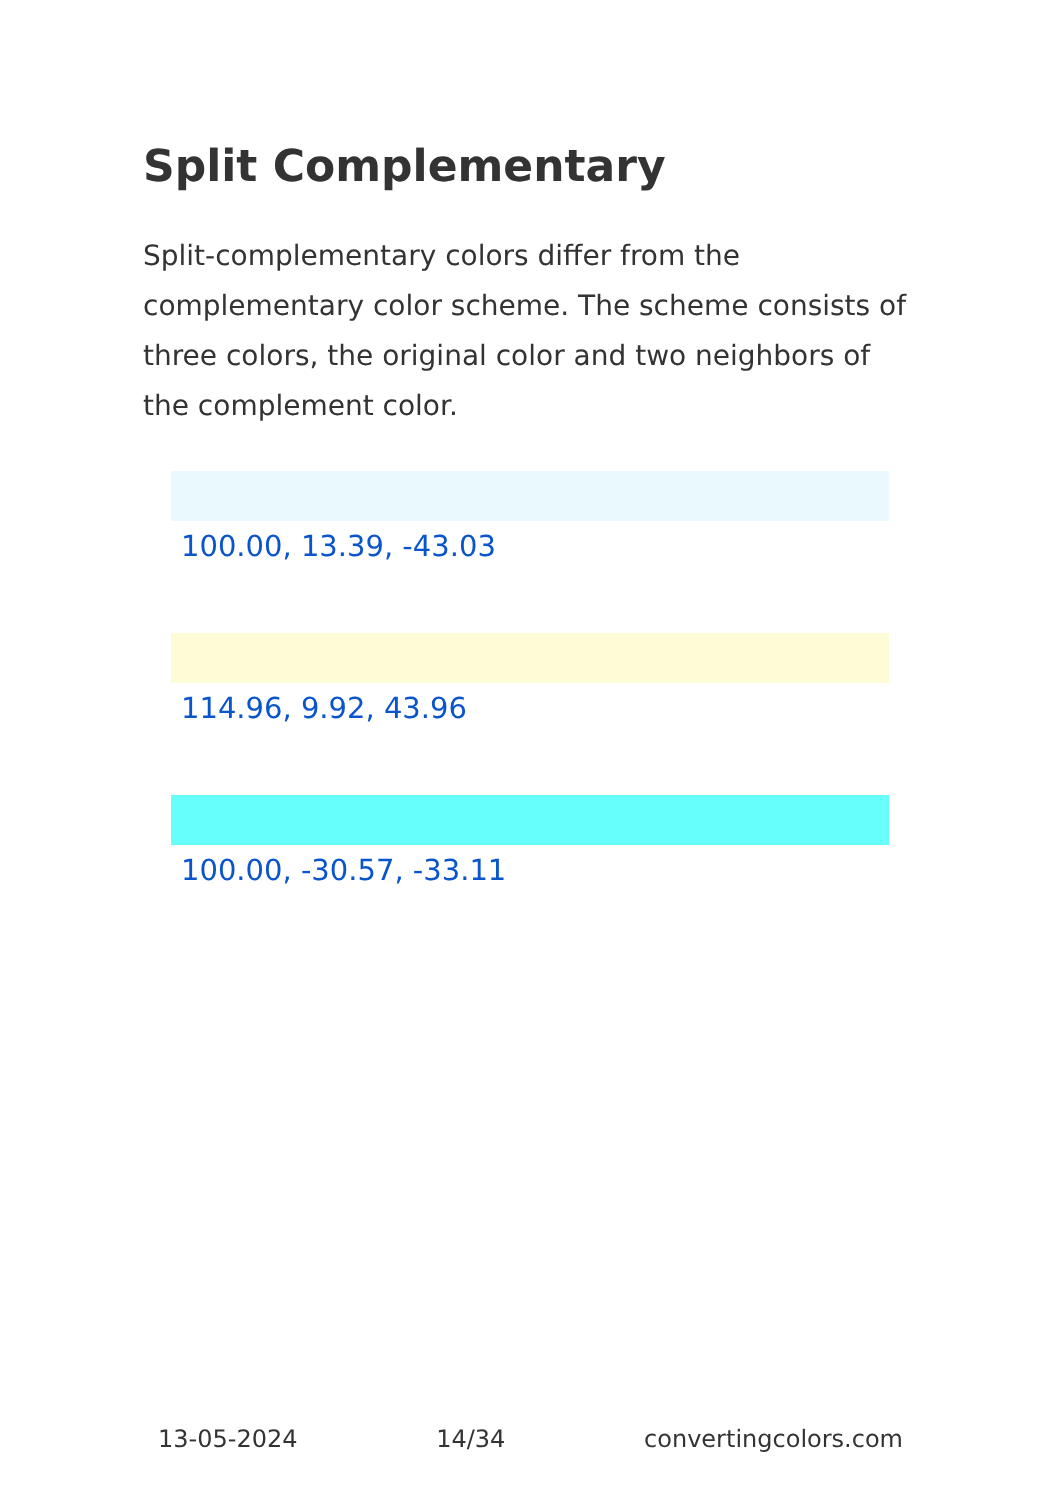Split Complementary
Split-complementary colors differ from the complementary color scheme. The scheme consists of three colors, the original color and two neighbors of the complement color.
100.00, 13.39, -43.03
114.96, 9.92, 43.96
100.00, -30.57, -33.11
13-05-2024 14/34 convertingcolors.com